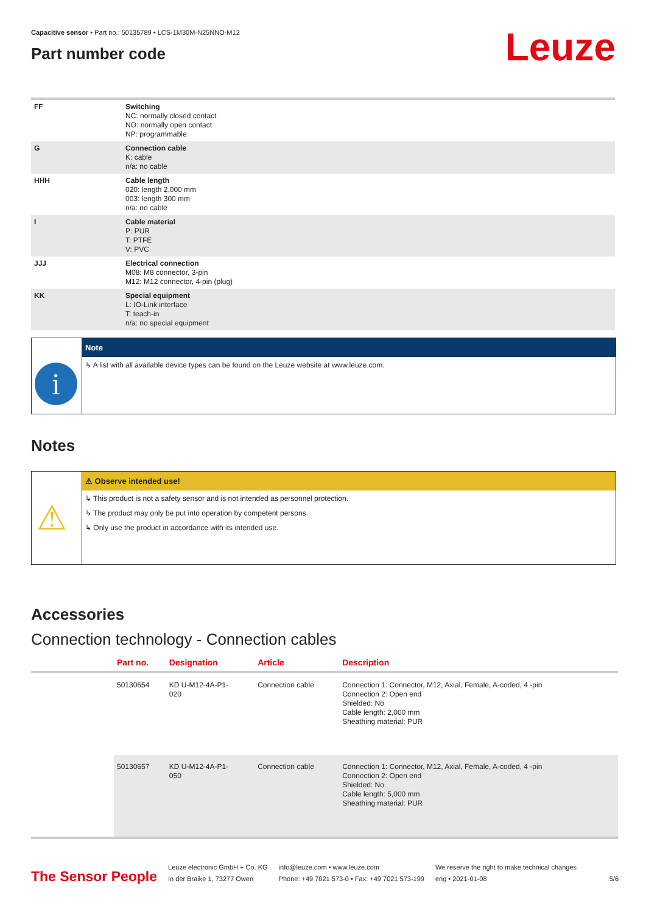Capacitive sensor • Part no.: 50135789 • LCS-1M30M-N25NNO-M12
Part number code
Leuze
| FF | Switching NC: normally closed contact NO: normally open contact NP: programmable |
| G | Connection cable K: cable n/a: no cable |
| HHH | Cable length 020: length 2,000 mm 003: length 300 mm n/a: no cable |
| I | Cable material P: PUR T: PTFE V: PVC |
| JJJ | Electrical connection M08: M8 connector, 3-pin M12: M12 connector, 4-pin (plug) |
| KK | Special equipment L: IO-Link interface T: teach-in n/a: no special equipment |
i
Note
↳ A list with all available device types can be found on the Leuze website at www.leuze.com.
Notes
⚠
⚠ Observe intended use!
↳ This product is not a safety sensor and is not intended as personnel protection.
↳ The product may only be put into operation by competent persons.
↳ Only use the product in accordance with its intended use.
Accessories
Connection technology - Connection cables
| | Part no. | Designation | Article | Description |
| --- | --- | --- | --- | --- |
| | 50130654 | KD U-M12-4A-P1- 020 | Connection cable | Connection 1: Connector, M12, Axial, Female, A-coded, 4 -pin Connection 2: Open end Shielded: No Cable length: 2,000 mm Sheathing material: PUR |
| | 50130657 | KD U-M12-4A-P1- 050 | Connection cable | Connection 1: Connector, M12, Axial, Female, A-coded, 4 -pin Connection 2: Open end Shielded: No Cable length: 5,000 mm Sheathing material: PUR |
The Sensor People
Leuze electronic GmbH + Co. KG
In der Braike 1, 73277 Owen
info@leuze.com • www.leuze.com
Phone: +49 7021 573-0 • Fax: +49 7021 573-199
We reserve the right to make technical changes
eng • 2021-01-08
5/6